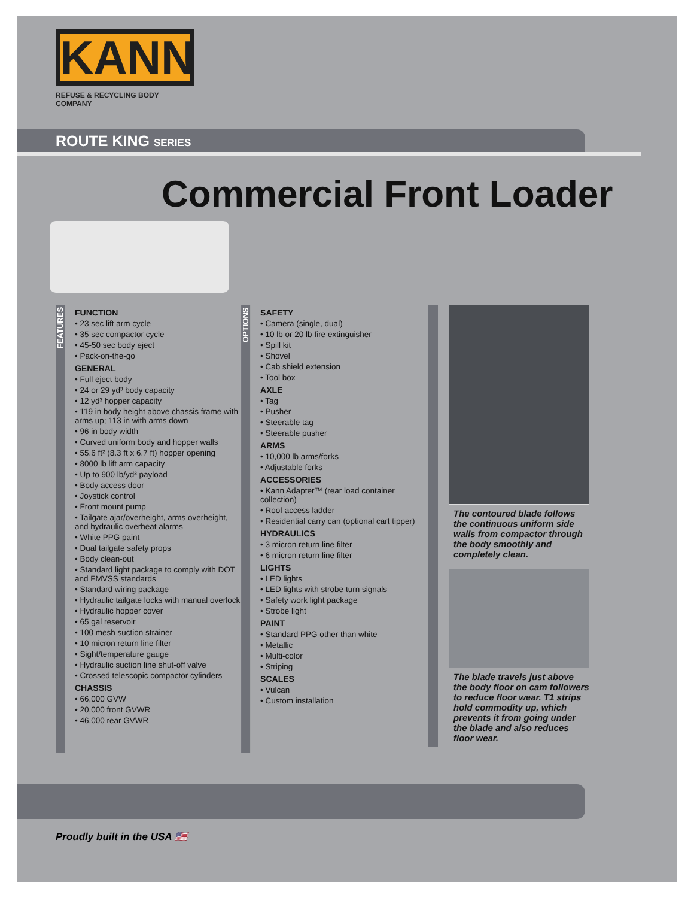KANN
REFUSE & RECYCLING BODY COMPANY
ROUTE KING SERIES
Commercial Front Loader
FEATURES
FUNCTION
• 23 sec lift arm cycle
• 35 sec compactor cycle
• 45-50 sec body eject
• Pack-on-the-go
GENERAL
• Full eject body
• 24 or 29 yd³ body capacity
• 12 yd³ hopper capacity
• 119 in body height above chassis frame with arms up; 113 in with arms down
• 96 in body width
• Curved uniform body and hopper walls
• 55.6 ft² (8.3 ft x 6.7 ft) hopper opening
• 8000 lb lift arm capacity
• Up to 900 lb/yd³ payload
• Body access door
• Joystick control
• Front mount pump
• Tailgate ajar/overheight, arms overheight, and hydraulic overheat alarms
• White PPG paint
• Dual tailgate safety props
• Body clean-out
• Standard light package to comply with DOT and FMVSS standards
• Standard wiring package
• Hydraulic tailgate locks with manual overlock
• Hydraulic hopper cover
• 65 gal reservoir
• 100 mesh suction strainer
• 10 micron return line filter
• Sight/temperature gauge
• Hydraulic suction line shut-off valve
• Crossed telescopic compactor cylinders
CHASSIS
• 66,000 GVW
• 20,000 front GVWR
• 46,000 rear GVWR
OPTIONS
SAFETY
• Camera (single, dual)
• 10 lb or 20 lb fire extinguisher
• Spill kit
• Shovel
• Cab shield extension
• Tool box
AXLE
• Tag
• Pusher
• Steerable tag
• Steerable pusher
ARMS
• 10,000 lb arms/forks
• Adjustable forks
ACCESSORIES
• Kann Adapter™ (rear load container collection)
• Roof access ladder
• Residential carry can (optional cart tipper)
HYDRAULICS
• 3 micron return line filter
• 6 micron return line filter
LIGHTS
• LED lights
• LED lights with strobe turn signals
• Safety work light package
• Strobe light
PAINT
• Standard PPG other than white
• Metallic
• Multi-color
• Striping
SCALES
• Vulcan
• Custom installation
The contoured blade follows the continuous uniform side walls from compactor through the body smoothly and completely clean.
The blade travels just above the body floor on cam followers to reduce floor wear. T1 strips hold commodity up, which prevents it from going under the blade and also reduces floor wear.
Proudly built in the USA 🇺🇸